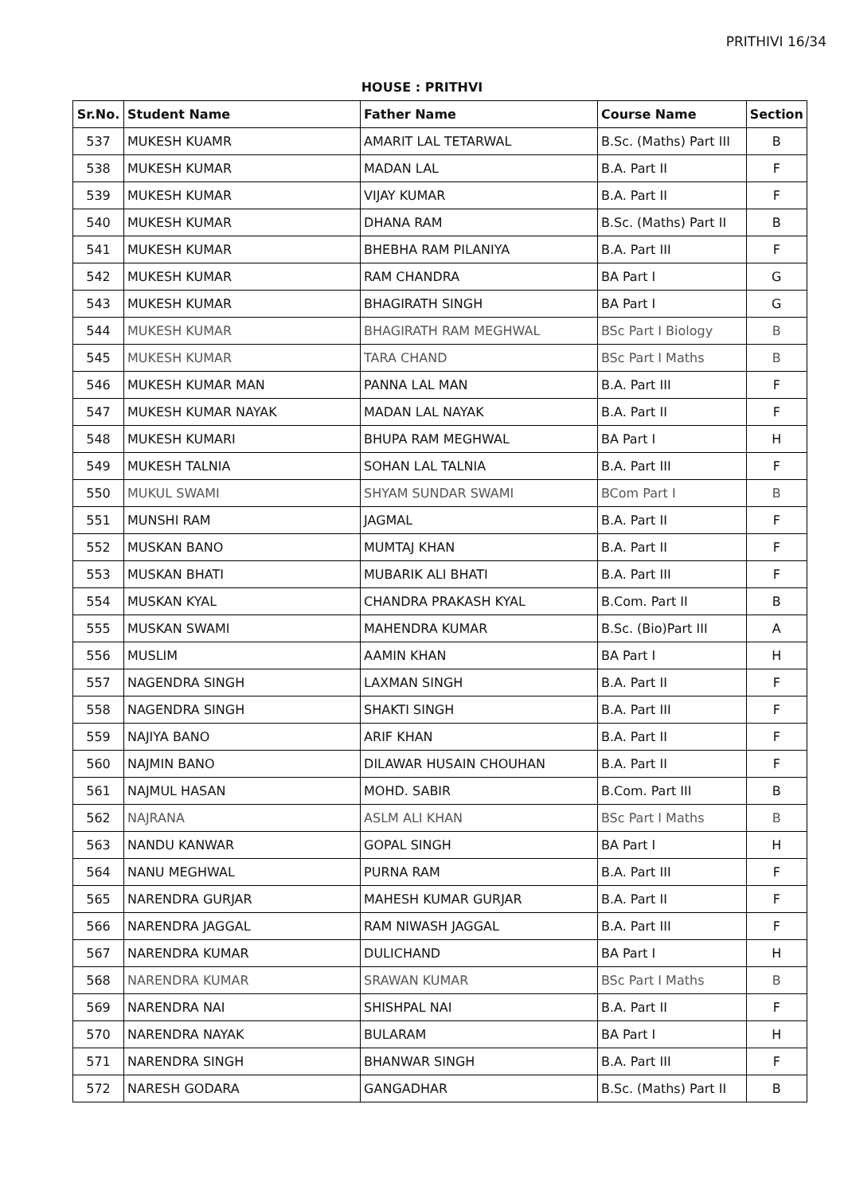PRITHIVI 16/34
HOUSE : PRITHVI
| Sr.No. | Student Name | Father Name | Course Name | Section |
| --- | --- | --- | --- | --- |
| 537 | MUKESH KUAMR | AMARIT LAL TETARWAL | B.Sc. (Maths) Part III | B |
| 538 | MUKESH KUMAR | MADAN LAL | B.A. Part II | F |
| 539 | MUKESH KUMAR | VIJAY KUMAR | B.A. Part II | F |
| 540 | MUKESH KUMAR | DHANA RAM | B.Sc. (Maths) Part II | B |
| 541 | MUKESH KUMAR | BHEBHA RAM PILANIYA | B.A. Part III | F |
| 542 | MUKESH KUMAR | RAM CHANDRA | BA Part I | G |
| 543 | MUKESH KUMAR | BHAGIRATH SINGH | BA Part I | G |
| 544 | MUKESH KUMAR | BHAGIRATH RAM MEGHWAL | BSc Part I Biology | B |
| 545 | MUKESH KUMAR | TARA CHAND | BSc Part I Maths | B |
| 546 | MUKESH KUMAR MAN | PANNA LAL MAN | B.A. Part III | F |
| 547 | MUKESH KUMAR NAYAK | MADAN LAL NAYAK | B.A. Part II | F |
| 548 | MUKESH KUMARI | BHUPA RAM MEGHWAL | BA Part I | H |
| 549 | MUKESH TALNIA | SOHAN LAL TALNIA | B.A. Part III | F |
| 550 | MUKUL SWAMI | SHYAM SUNDAR SWAMI | BCom Part I | B |
| 551 | MUNSHI RAM | JAGMAL | B.A. Part II | F |
| 552 | MUSKAN BANO | MUMTAJ KHAN | B.A. Part II | F |
| 553 | MUSKAN BHATI | MUBARIK ALI BHATI | B.A. Part III | F |
| 554 | MUSKAN KYAL | CHANDRA PRAKASH KYAL | B.Com. Part II | B |
| 555 | MUSKAN SWAMI | MAHENDRA KUMAR | B.Sc. (Bio)Part III | A |
| 556 | MUSLIM | AAMIN KHAN | BA Part I | H |
| 557 | NAGENDRA SINGH | LAXMAN SINGH | B.A. Part II | F |
| 558 | NAGENDRA SINGH | SHAKTI SINGH | B.A. Part III | F |
| 559 | NAJIYA BANO | ARIF KHAN | B.A. Part II | F |
| 560 | NAJMIN BANO | DILAWAR HUSAIN CHOUHAN | B.A. Part II | F |
| 561 | NAJMUL HASAN | MOHD. SABIR | B.Com. Part III | B |
| 562 | NAJRANA | ASLM ALI KHAN | BSc Part I Maths | B |
| 563 | NANDU KANWAR | GOPAL SINGH | BA Part I | H |
| 564 | NANU MEGHWAL | PURNA RAM | B.A. Part III | F |
| 565 | NARENDRA GURJAR | MAHESH KUMAR GURJAR | B.A. Part II | F |
| 566 | NARENDRA JAGGAL | RAM NIWASH JAGGAL | B.A. Part III | F |
| 567 | NARENDRA KUMAR | DULICHAND | BA Part I | H |
| 568 | NARENDRA KUMAR | SRAWAN KUMAR | BSc Part I Maths | B |
| 569 | NARENDRA NAI | SHISHPAL NAI | B.A. Part II | F |
| 570 | NARENDRA NAYAK | BULARAM | BA Part I | H |
| 571 | NARENDRA SINGH | BHANWAR SINGH | B.A. Part III | F |
| 572 | NARESH GODARA | GANGADHAR | B.Sc. (Maths) Part II | B |